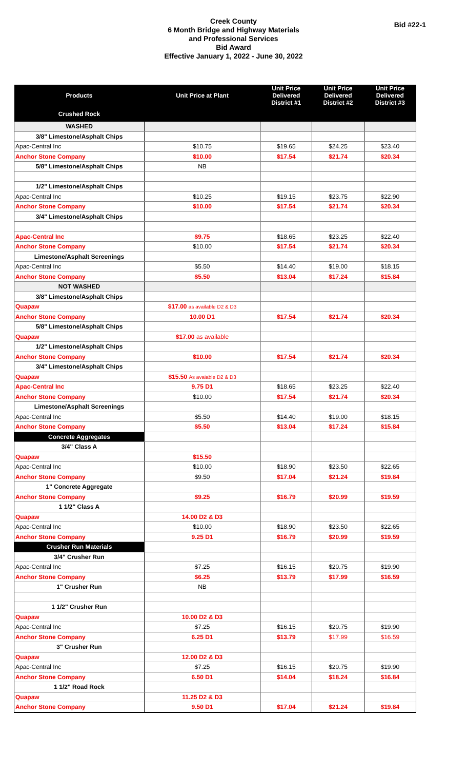Creek County
6 Month Bridge and Highway Materials
and Professional Services
Bid Award
Effective January 1, 2022 - June 30, 2022
Bid #22-1
| Products | Unit Price at Plant | Unit Price Delivered District #1 | Unit Price Delivered District #2 | Unit Price Delivered District #3 |
| --- | --- | --- | --- | --- |
| Crushed Rock | | | | |
| WASHED | | | | |
| 3/8" Limestone/Asphalt Chips | | | | |
| Apac-Central Inc | $10.75 | $19.65 | $24.25 | $23.40 |
| Anchor Stone Company | $10.00 | $17.54 | $21.74 | $20.34 |
| 5/8" Limestone/Asphalt Chips | NB | | | |
| 1/2" Limestone/Asphalt Chips | | | | |
| Apac-Central Inc | $10.25 | $19.15 | $23.75 | $22.90 |
| Anchor Stone Company | $10.00 | $17.54 | $21.74 | $20.34 |
| 3/4" Limestone/Asphalt Chips | | | | |
| Apac-Central Inc | $9.75 | $18.65 | $23.25 | $22.40 |
| Anchor Stone Company | $10.00 | $17.54 | $21.74 | $20.34 |
| Limestone/Asphalt Screenings | | | | |
| Apac-Central Inc | $5.50 | $14.40 | $19.00 | $18.15 |
| Anchor Stone Company | $5.50 | $13.04 | $17.24 | $15.84 |
| NOT WASHED | | | | |
| 3/8" Limestone/Asphalt Chips | | | | |
| Quapaw | $17.00 as available D2 & D3 | | | |
| Anchor Stone Company | 10.00 D1 | $17.54 | $21.74 | $20.34 |
| 5/8" Limestone/Asphalt Chips | | | | |
| Quapaw | $17.00 as available | | | |
| 1/2" Limestone/Asphalt Chips | | | | |
| Anchor Stone Company | $10.00 | $17.54 | $21.74 | $20.34 |
| 3/4" Limestone/Asphalt Chips | | | | |
| Quapaw | $15.50 As avaiable D2 & D3 | | | |
| Apac-Central Inc | 9.75 D1 | $18.65 | $23.25 | $22.40 |
| Anchor Stone Company | $10.00 | $17.54 | $21.74 | $20.34 |
| Limestone/Asphalt Screenings | | | | |
| Apac-Central Inc | $5.50 | $14.40 | $19.00 | $18.15 |
| Anchor Stone Company | $5.50 | $13.04 | $17.24 | $15.84 |
| Concrete Aggregates | | | | |
| 3/4" Class A | | | | |
| Quapaw | $15.50 | | | |
| Apac-Central Inc | $10.00 | $18.90 | $23.50 | $22.65 |
| Anchor Stone Company | $9.50 | $17.04 | $21.24 | $19.84 |
| 1" Concrete Aggregate | | | | |
| Anchor Stone Company | $9.25 | $16.79 | $20.99 | $19.59 |
| 1 1/2" Class A | | | | |
| Quapaw | 14.00 D2 & D3 | | | |
| Apac-Central Inc | $10.00 | $18.90 | $23.50 | $22.65 |
| Anchor Stone Company | 9.25 D1 | $16.79 | $20.99 | $19.59 |
| Crusher Run Materials | | | | |
| 3/4" Crusher Run | | | | |
| Apac-Central Inc | $7.25 | $16.15 | $20.75 | $19.90 |
| Anchor Stone Company | $6.25 | $13.79 | $17.99 | $16.59 |
| 1" Crusher Run | NB | | | |
| 1 1/2" Crusher Run | | | | |
| Quapaw | 10.00 D2 & D3 | | | |
| Apac-Central Inc | $7.25 | $16.15 | $20.75 | $19.90 |
| Anchor Stone Company | 6.25 D1 | $13.79 | $17.99 | $16.59 |
| 3" Crusher Run | | | | |
| Quapaw | 12.00 D2 & D3 | | | |
| Apac-Central Inc | $7.25 | $16.15 | $20.75 | $19.90 |
| Anchor Stone Company | 6.50 D1 | $14.04 | $18.24 | $16.84 |
| 1 1/2" Road Rock | | | | |
| Quapaw | 11.25 D2 & D3 | | | |
| Anchor Stone Company | 9.50 D1 | $17.04 | $21.24 | $19.84 |